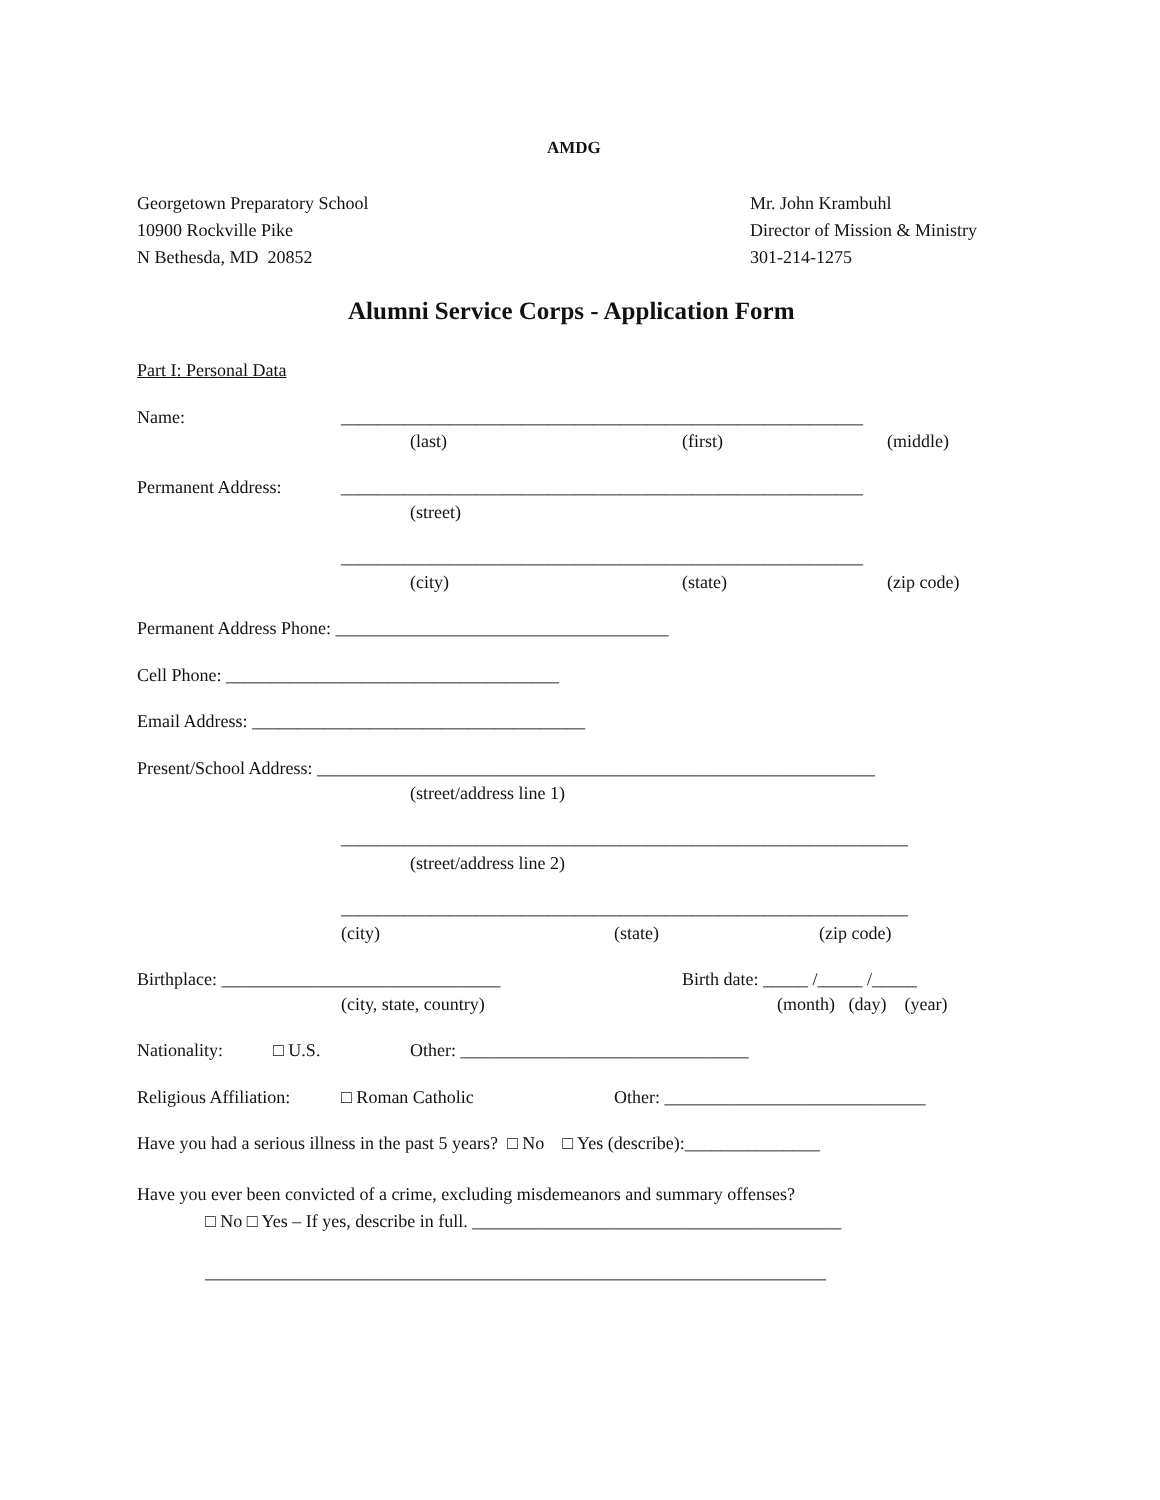AMDG
Georgetown Preparatory School
10900 Rockville Pike
N Bethesda, MD 20852
Mr. John Krambuhl
Director of Mission & Ministry
301-214-1275
Alumni Service Corps - Application Form
Part I: Personal Data
Name:
__________________________________________________________
(last)
(first)
(middle)
Permanent Address:
__________________________________________________________
(street)
__________________________________________________________
(city)
(state)
(zip code)
Permanent Address Phone: _____________________________________
Cell Phone: _____________________________________
Email Address: _____________________________________
Present/School Address: ______________________________________________________________
(street/address line 1)
_______________________________________________________________
(street/address line 2)
_______________________________________________________________
(city)
(state)
(zip code)
Birthplace: _______________________________
Birth date: _____ /_____ /_____
(city, state, country)
(month) (day) (year)
Nationality:
□ U.S.
Other: ________________________________
Religious Affiliation:
□ Roman Catholic
Other: _____________________________
Have you had a serious illness in the past 5 years? □ No □ Yes (describe):_______________
Have you ever been convicted of a crime, excluding misdemeanors and summary offenses?
□ No □ Yes – If yes, describe in full. _________________________________________
_____________________________________________________________________